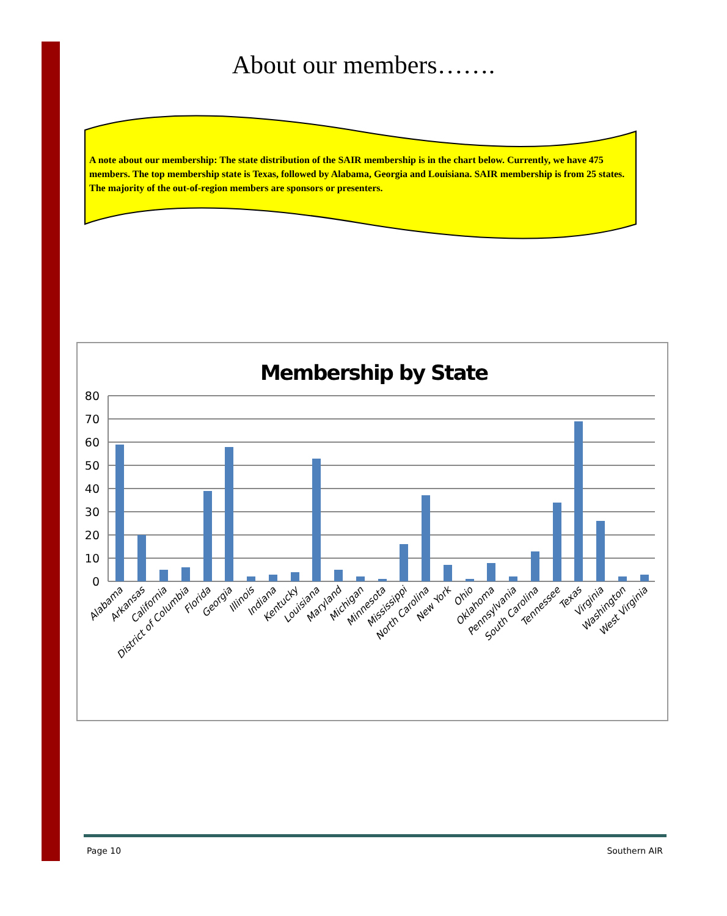About our members…….
A note about our membership: The state distribution of the SAIR membership is in the chart below. Currently, we have 475 members. The top membership state is Texas, followed by Alabama, Georgia and Louisiana. SAIR membership is from 25 states. The majority of the out-of-region members are sponsors or presenters.
Membership by State
80
70
60
50
40
30
20
10
0
Alabama
Arkansas
California
District of Columbia
Florida
Georgia
Illinois
Indiana
Kentucky
Louisiana
Maryland
Michigan
Minnesota
Mississippi
North Carolina
New York
Ohio
Oklahoma
Pennsylvania
South Carolina
Tennessee
Texas
Virginia
Washington
West Virginia
Page 10 Southern AIR